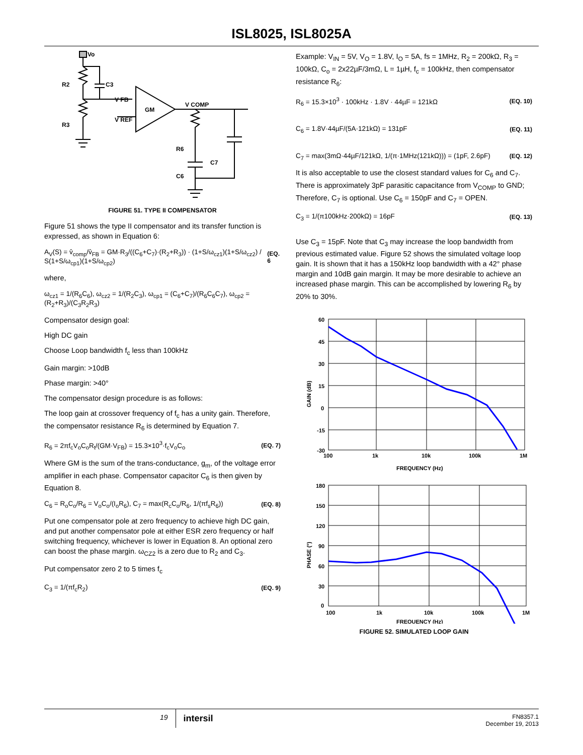ISL8025, ISL8025A
Vo
R2
C3
R3
V FB
V REF
GM
V COMP
R6
C7
C6
FIGURE 51. TYPE II COMPENSATOR
Figure 51 shows the type II compensator and its transfer function is expressed, as shown in Equation 6:
A<sub>V</sub>(S) = v̂<sub>comp</sub>/v̂<sub>FB</sub> = GM·R<sub>3</sub>/((C<sub>6</sub>+C<sub>7</sub>)·(R<sub>2</sub>+R<sub>3</sub>)) · (1+S/ω<sub>cz1</sub>)(1+S/ω<sub>cz2</sub>) / S(1+S/ω<sub>cp1</sub>)(1+S/ω<sub>cp2</sub>) (EQ. 6
where,
ω<sub>cz1</sub> = 1/(R<sub>6</sub>C<sub>6</sub>), ω<sub>cz2</sub> = 1/(R<sub>2</sub>C<sub>3</sub>), ω<sub>cp1</sub> = (C<sub>6</sub>+C<sub>7</sub>)/(R<sub>6</sub>C<sub>6</sub>C<sub>7</sub>), ω<sub>cp2</sub> = (R<sub>2</sub>+R<sub>3</sub>)/(C<sub>3</sub>R<sub>2</sub>R<sub>3</sub>)
Compensator design goal:
High DC gain
Choose Loop bandwidth f<sub>c</sub> less than 100kHz
Gain margin: >10dB
Phase margin: >40°
The compensator design procedure is as follows:
The loop gain at crossover frequency of f<sub>c</sub> has a unity gain. Therefore, the compensator resistance R<sub>6</sub> is determined by Equation 7.
R<sub>6</sub> = 2πf<sub>c</sub>V<sub>o</sub>C<sub>o</sub>R<sub>t</sub>/(GM·V<sub>FB</sub>) = 15.3×10<sup>3</sup>·f<sub>c</sub>V<sub>o</sub>C<sub>o</sub> (EQ. 7)
Where GM is the sum of the trans-conductance, g<sub>m</sub>, of the voltage error amplifier in each phase. Compensator capacitor C<sub>6</sub> is then given by Equation 8.
C<sub>6</sub> = R<sub>o</sub>C<sub>o</sub>/R<sub>6</sub> = V<sub>o</sub>C<sub>o</sub>/(I<sub>o</sub>R<sub>6</sub>), C<sub>7</sub> = max(R<sub>c</sub>C<sub>o</sub>/R<sub>6</sub>, 1/(πf<sub>s</sub>R<sub>6</sub>)) (EQ. 8)
Put one compensator pole at zero frequency to achieve high DC gain, and put another compensator pole at either ESR zero frequency or half switching frequency, whichever is lower in Equation 8. An optional zero can boost the phase margin. ω<sub>CZ2</sub> is a zero due to R<sub>2</sub> and C<sub>3</sub>.
Put compensator zero 2 to 5 times f<sub>c</sub>
C<sub>3</sub> = 1/(πf<sub>c</sub>R<sub>2</sub>) (EQ. 9)
Example: V<sub>IN</sub> = 5V, V<sub>O</sub> = 1.8V, I<sub>O</sub> = 5A, fs = 1MHz, R<sub>2</sub> = 200kΩ, R<sub>3</sub> = 100kΩ, C<sub>o</sub> = 2x22µF/3mΩ, L = 1µH, f<sub>c</sub> = 100kHz, then compensator resistance R<sub>6</sub>:
R<sub>6</sub> = 15.3×10<sup>3</sup> · 100kHz · 1.8V · 44µF = 121kΩ (EQ. 10)
C<sub>6</sub> = 1.8V·44µF/(5A·121kΩ) = 131pF (EQ. 11)
C<sub>7</sub> = max(3mΩ·44µF/121kΩ, 1/(π·1MHz(121kΩ))) = (1pF, 2.6pF) (EQ. 12)
It is also acceptable to use the closest standard values for C<sub>6</sub> and C<sub>7</sub>. There is approximately 3pF parasitic capacitance from V<sub>COMP</sub> to GND; Therefore, C<sub>7</sub> is optional. Use C<sub>6</sub> = 150pF and C<sub>7</sub> = OPEN.
C<sub>3</sub> = 1/(π100kHz·200kΩ) = 16pF (EQ. 13)
Use C<sub>3</sub> = 15pF. Note that C<sub>3</sub> may increase the loop bandwidth from previous estimated value. Figure 52 shows the simulated voltage loop gain. It is shown that it has a 150kHz loop bandwidth with a 42° phase margin and 10dB gain margin. It may be more desirable to achieve an increased phase margin. This can be accomplished by lowering R<sub>6</sub> by 20% to 30%.
60
45
30
15
0
-15
-30
100
1k
10k
100k
1M
FREQUENCY (Hz)
GAIN (dB)
180
150
120
90
60
30
0
100
1k
10k
100k
1M
FREQUENCY (Hz)
PHASE (°)
FIGURE 52. SIMULATED LOOP GAIN
19 intersil
FN8357.1
December 19, 2013